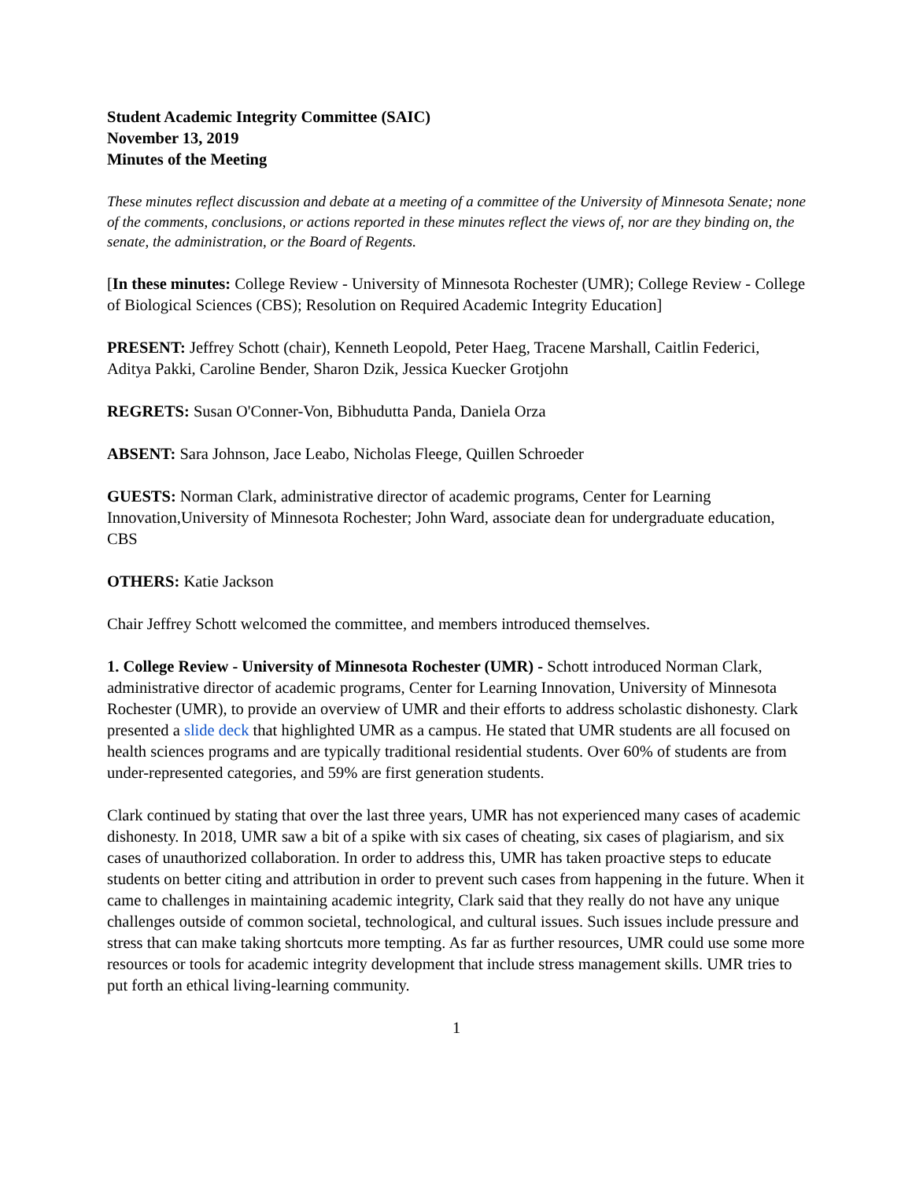Student Academic Integrity Committee (SAIC)
November 13, 2019
Minutes of the Meeting
These minutes reflect discussion and debate at a meeting of a committee of the University of Minnesota Senate; none of the comments, conclusions, or actions reported in these minutes reflect the views of, nor are they binding on, the senate, the administration, or the Board of Regents.
[In these minutes: College Review - University of Minnesota Rochester (UMR); College Review - College of Biological Sciences (CBS); Resolution on Required Academic Integrity Education]
PRESENT: Jeffrey Schott (chair), Kenneth Leopold, Peter Haeg, Tracene Marshall, Caitlin Federici, Aditya Pakki, Caroline Bender, Sharon Dzik, Jessica Kuecker Grotjohn
REGRETS: Susan O'Conner-Von, Bibhudutta Panda, Daniela Orza
ABSENT: Sara Johnson, Jace Leabo, Nicholas Fleege, Quillen Schroeder
GUESTS: Norman Clark, administrative director of academic programs, Center for Learning Innovation,University of Minnesota Rochester; John Ward, associate dean for undergraduate education, CBS
OTHERS: Katie Jackson
Chair Jeffrey Schott welcomed the committee, and members introduced themselves.
1. College Review - University of Minnesota Rochester (UMR) - Schott introduced Norman Clark, administrative director of academic programs, Center for Learning Innovation, University of Minnesota Rochester (UMR), to provide an overview of UMR and their efforts to address scholastic dishonesty. Clark presented a slide deck that highlighted UMR as a campus. He stated that UMR students are all focused on health sciences programs and are typically traditional residential students. Over 60% of students are from under-represented categories, and 59% are first generation students.
Clark continued by stating that over the last three years, UMR has not experienced many cases of academic dishonesty. In 2018, UMR saw a bit of a spike with six cases of cheating, six cases of plagiarism, and six cases of unauthorized collaboration. In order to address this, UMR has taken proactive steps to educate students on better citing and attribution in order to prevent such cases from happening in the future. When it came to challenges in maintaining academic integrity, Clark said that they really do not have any unique challenges outside of common societal, technological, and cultural issues. Such issues include pressure and stress that can make taking shortcuts more tempting. As far as further resources, UMR could use some more resources or tools for academic integrity development that include stress management skills. UMR tries to put forth an ethical living-learning community.
1